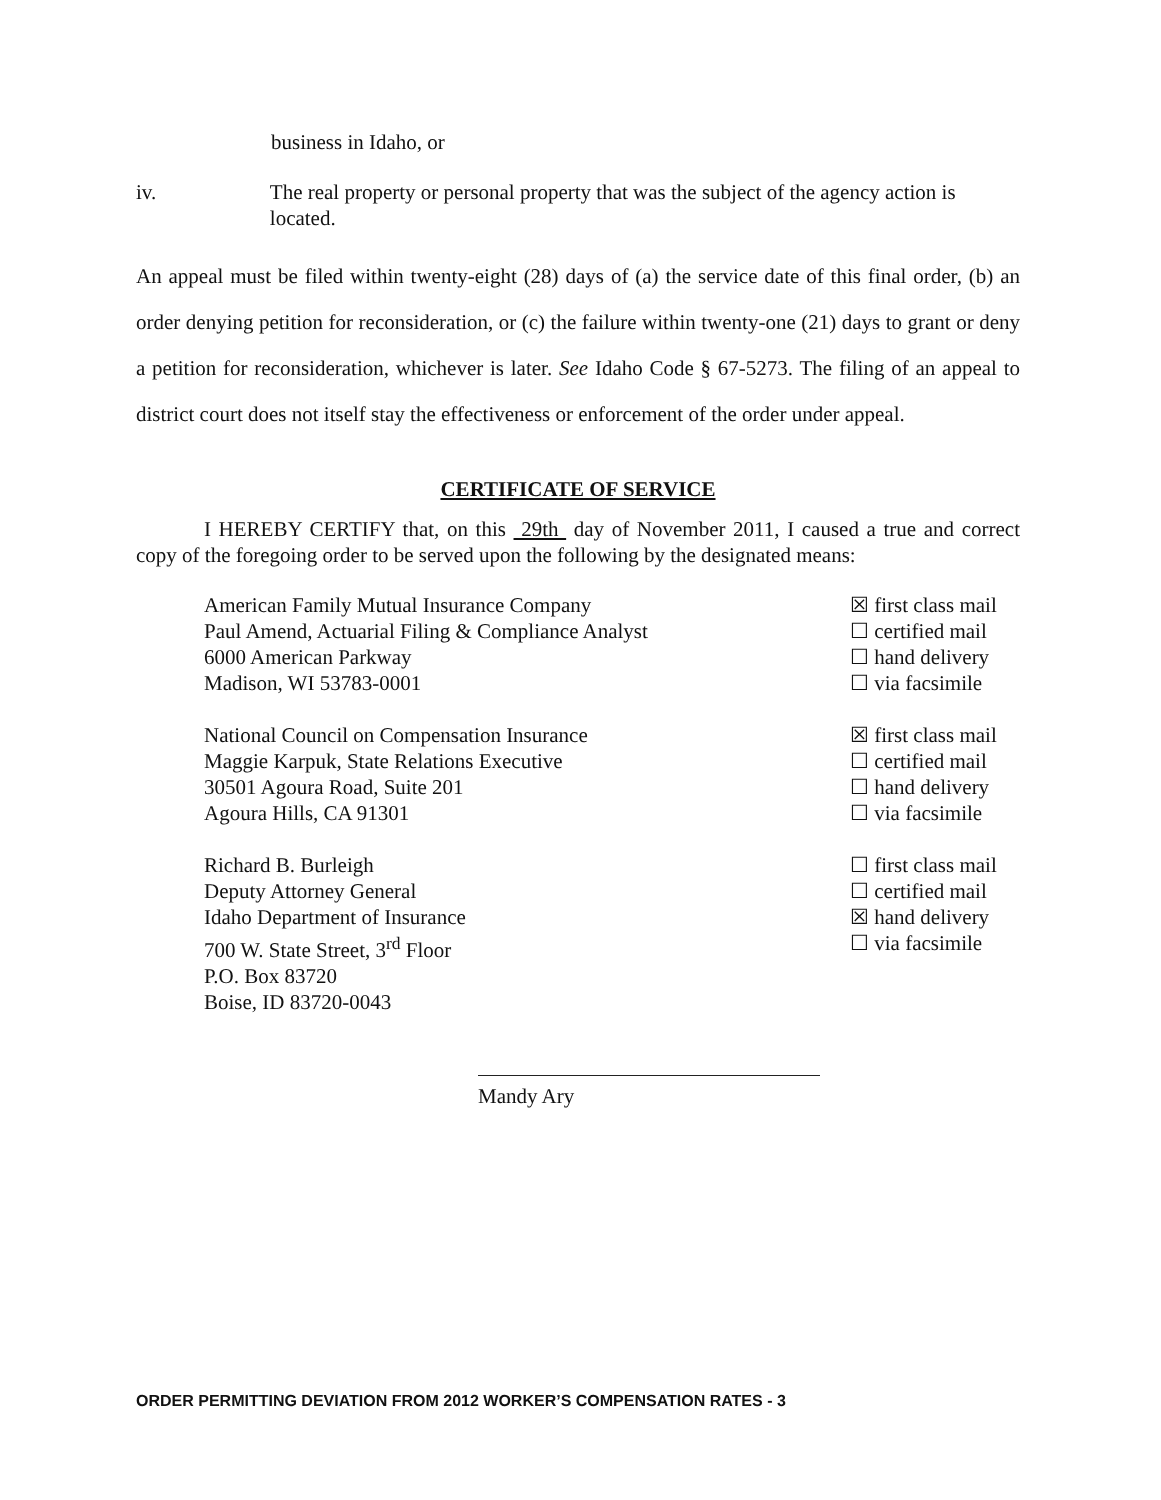business in Idaho, or
iv. The real property or personal property that was the subject of the agency action is located.
An appeal must be filed within twenty-eight (28) days of (a) the service date of this final order, (b) an order denying petition for reconsideration, or (c) the failure within twenty-one (21) days to grant or deny a petition for reconsideration, whichever is later. See Idaho Code § 67-5273. The filing of an appeal to district court does not itself stay the effectiveness or enforcement of the order under appeal.
CERTIFICATE OF SERVICE
I HEREBY CERTIFY that, on this 29th day of November 2011, I caused a true and correct copy of the foregoing order to be served upon the following by the designated means:
American Family Mutual Insurance Company
Paul Amend, Actuarial Filing & Compliance Analyst
6000 American Parkway
Madison, WI 53783-0001
☒ first class mail
☐ certified mail
☐ hand delivery
☐ via facsimile
National Council on Compensation Insurance
Maggie Karpuk, State Relations Executive
30501 Agoura Road, Suite 201
Agoura Hills, CA 91301
☒ first class mail
☐ certified mail
☐ hand delivery
☐ via facsimile
Richard B. Burleigh
Deputy Attorney General
Idaho Department of Insurance
700 W. State Street, 3<sup>rd</sup> Floor
P.O. Box 83720
Boise, ID 83720-0043
☐ first class mail
☐ certified mail
☒ hand delivery
☐ via facsimile
Mandy Ary
ORDER PERMITTING DEVIATION FROM 2012 WORKER’S COMPENSATION RATES - 3